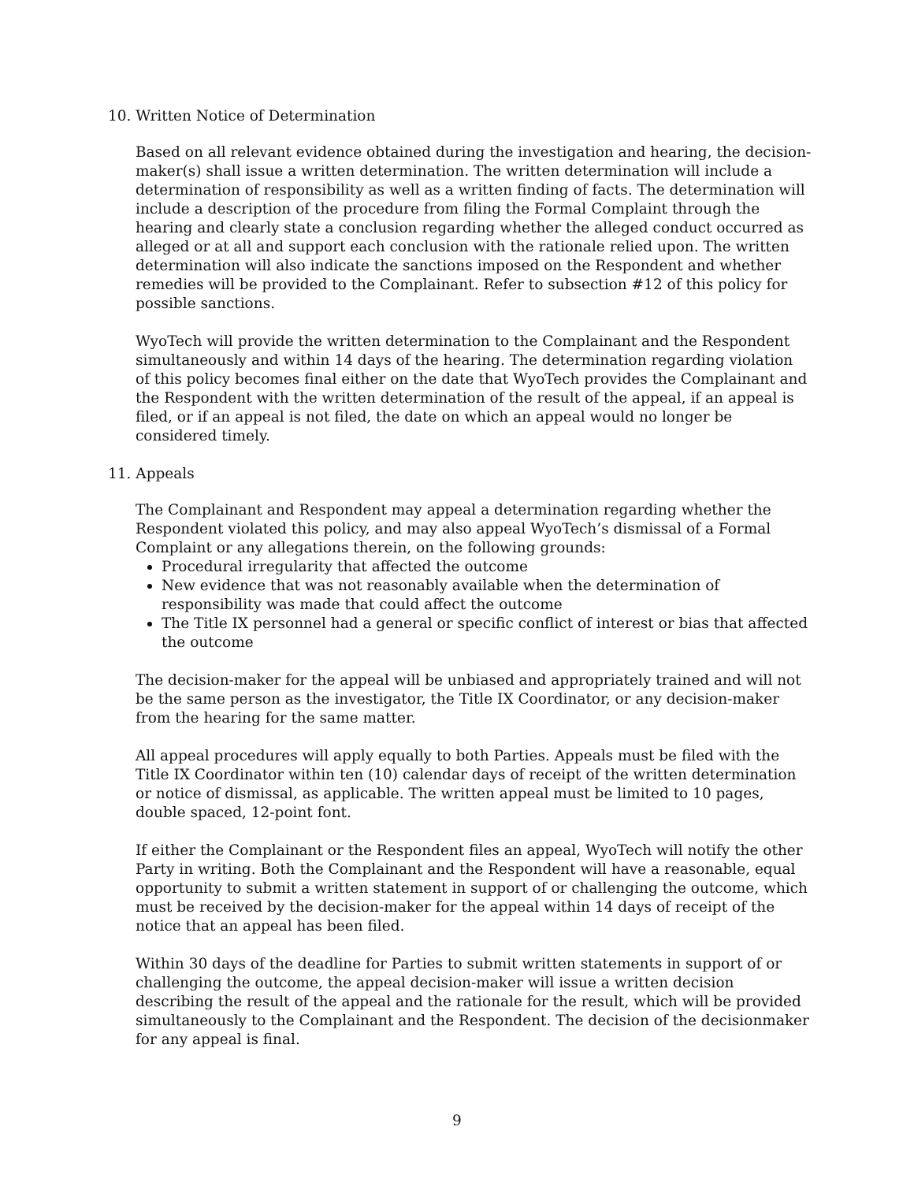10. Written Notice of Determination
Based on all relevant evidence obtained during the investigation and hearing, the decision-maker(s) shall issue a written determination. The written determination will include a determination of responsibility as well as a written finding of facts. The determination will include a description of the procedure from filing the Formal Complaint through the hearing and clearly state a conclusion regarding whether the alleged conduct occurred as alleged or at all and support each conclusion with the rationale relied upon. The written determination will also indicate the sanctions imposed on the Respondent and whether remedies will be provided to the Complainant. Refer to subsection #12 of this policy for possible sanctions.
WyoTech will provide the written determination to the Complainant and the Respondent simultaneously and within 14 days of the hearing. The determination regarding violation of this policy becomes final either on the date that WyoTech provides the Complainant and the Respondent with the written determination of the result of the appeal, if an appeal is filed, or if an appeal is not filed, the date on which an appeal would no longer be considered timely.
11. Appeals
The Complainant and Respondent may appeal a determination regarding whether the Respondent violated this policy, and may also appeal WyoTech’s dismissal of a Formal Complaint or any allegations therein, on the following grounds:
Procedural irregularity that affected the outcome
New evidence that was not reasonably available when the determination of responsibility was made that could affect the outcome
The Title IX personnel had a general or specific conflict of interest or bias that affected the outcome
The decision-maker for the appeal will be unbiased and appropriately trained and will not be the same person as the investigator, the Title IX Coordinator, or any decision-maker from the hearing for the same matter.
All appeal procedures will apply equally to both Parties. Appeals must be filed with the Title IX Coordinator within ten (10) calendar days of receipt of the written determination or notice of dismissal, as applicable. The written appeal must be limited to 10 pages, double spaced, 12-point font.
If either the Complainant or the Respondent files an appeal, WyoTech will notify the other Party in writing. Both the Complainant and the Respondent will have a reasonable, equal opportunity to submit a written statement in support of or challenging the outcome, which must be received by the decision-maker for the appeal within 14 days of receipt of the notice that an appeal has been filed.
Within 30 days of the deadline for Parties to submit written statements in support of or challenging the outcome, the appeal decision-maker will issue a written decision describing the result of the appeal and the rationale for the result, which will be provided simultaneously to the Complainant and the Respondent. The decision of the decisionmaker for any appeal is final.
9